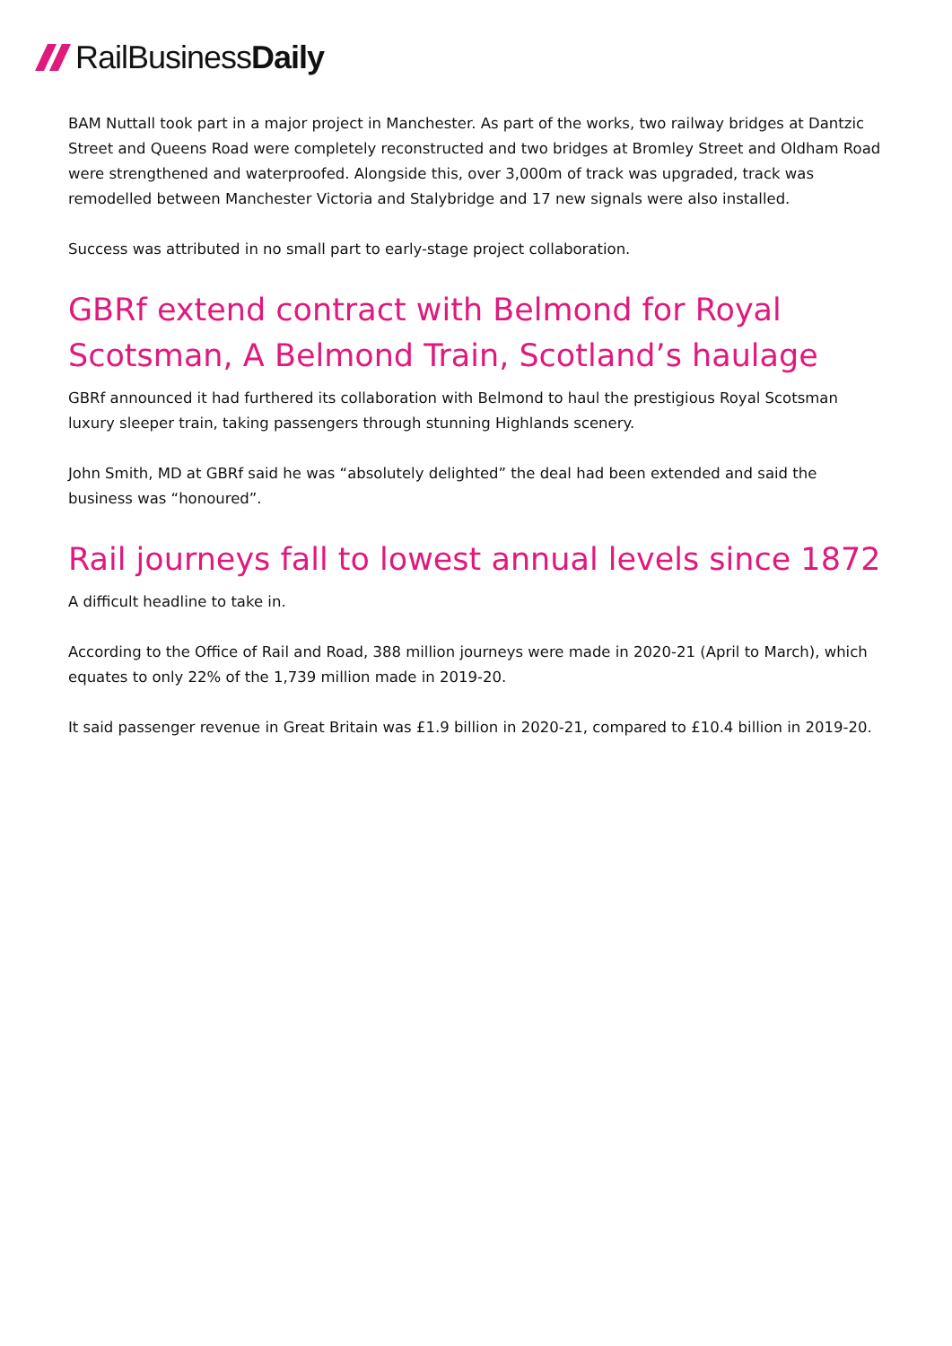Rail Business Daily
BAM Nuttall took part in a major project in Manchester. As part of the works, two railway bridges at Dantzic Street and Queens Road were completely reconstructed and two bridges at Bromley Street and Oldham Road were strengthened and waterproofed. Alongside this, over 3,000m of track was upgraded, track was remodelled between Manchester Victoria and Stalybridge and 17 new signals were also installed.
Success was attributed in no small part to early-stage project collaboration.
GBRf extend contract with Belmond for Royal Scotsman, A Belmond Train, Scotland’s haulage
GBRf announced it had furthered its collaboration with Belmond to haul the prestigious Royal Scotsman luxury sleeper train, taking passengers through stunning Highlands scenery.
John Smith, MD at GBRf said he was “absolutely delighted” the deal had been extended and said the business was “honoured”.
Rail journeys fall to lowest annual levels since 1872
A difficult headline to take in.
According to the Office of Rail and Road, 388 million journeys were made in 2020-21 (April to March), which equates to only 22% of the 1,739 million made in 2019-20.
It said passenger revenue in Great Britain was £1.9 billion in 2020-21, compared to £10.4 billion in 2019-20.